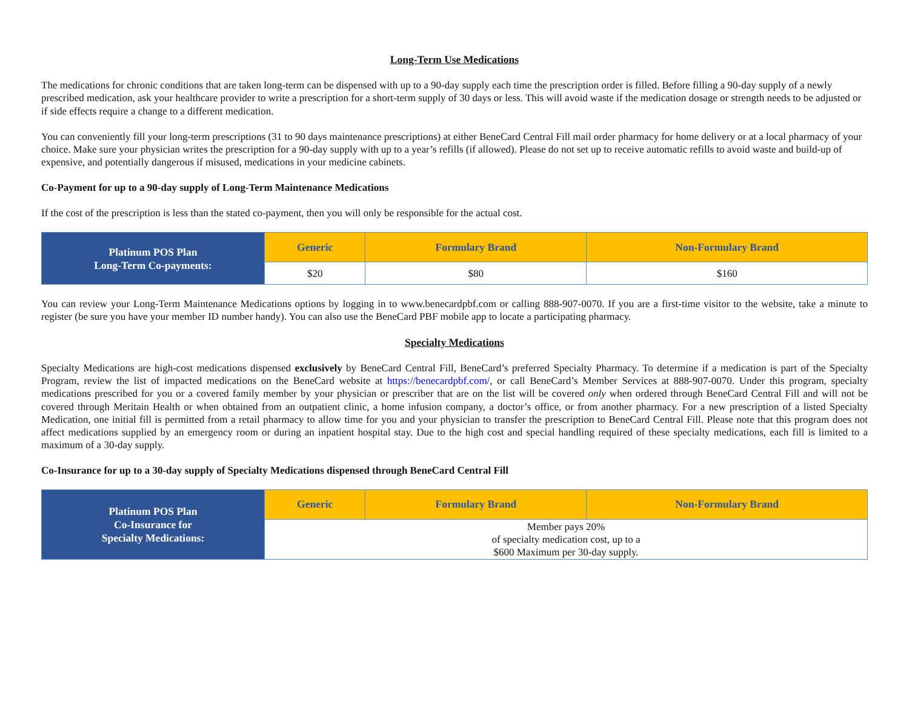Long-Term Use Medications
The medications for chronic conditions that are taken long-term can be dispensed with up to a 90-day supply each time the prescription order is filled. Before filling a 90-day supply of a newly prescribed medication, ask your healthcare provider to write a prescription for a short-term supply of 30 days or less. This will avoid waste if the medication dosage or strength needs to be adjusted or if side effects require a change to a different medication.
You can conveniently fill your long-term prescriptions (31 to 90 days maintenance prescriptions) at either BeneCard Central Fill mail order pharmacy for home delivery or at a local pharmacy of your choice. Make sure your physician writes the prescription for a 90-day supply with up to a year’s refills (if allowed). Please do not set up to receive automatic refills to avoid waste and build-up of expensive, and potentially dangerous if misused, medications in your medicine cabinets.
Co-Payment for up to a 90-day supply of Long-Term Maintenance Medications
If the cost of the prescription is less than the stated co-payment, then you will only be responsible for the actual cost.
| Platinum POS Plan Long-Term Co-payments: | Generic | Formulary Brand | Non-Formulary Brand |
| --- | --- | --- | --- |
| | $20 | $80 | $160 |
You can review your Long-Term Maintenance Medications options by logging in to www.benecardpbf.com or calling 888-907-0070. If you are a first-time visitor to the website, take a minute to register (be sure you have your member ID number handy). You can also use the BeneCard PBF mobile app to locate a participating pharmacy.
Specialty Medications
Specialty Medications are high-cost medications dispensed exclusively by BeneCard Central Fill, BeneCard’s preferred Specialty Pharmacy. To determine if a medication is part of the Specialty Program, review the list of impacted medications on the BeneCard website at https://benecardpbf.com/, or call BeneCard’s Member Services at 888-907-0070. Under this program, specialty medications prescribed for you or a covered family member by your physician or prescriber that are on the list will be covered only when ordered through BeneCard Central Fill and will not be covered through Meritain Health or when obtained from an outpatient clinic, a home infusion company, a doctor’s office, or from another pharmacy. For a new prescription of a listed Specialty Medication, one initial fill is permitted from a retail pharmacy to allow time for you and your physician to transfer the prescription to BeneCard Central Fill. Please note that this program does not affect medications supplied by an emergency room or during an inpatient hospital stay. Due to the high cost and special handling required of these specialty medications, each fill is limited to a maximum of a 30-day supply.
Co-Insurance for up to a 30-day supply of Specialty Medications dispensed through BeneCard Central Fill
| Platinum POS Plan Co-Insurance for Specialty Medications: | Generic | Formulary Brand | Non-Formulary Brand |
| --- | --- | --- | --- |
| | Member pays 20% of specialty medication cost, up to a $600 Maximum per 30-day supply. | | |